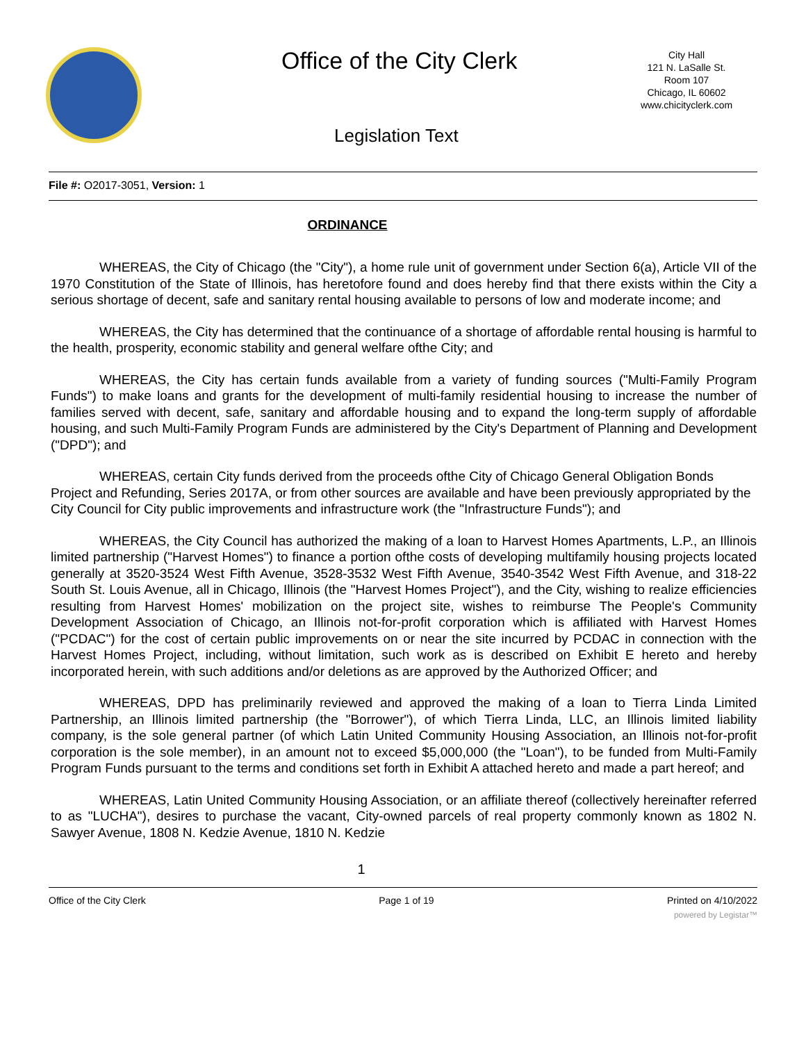Office of the City Clerk
City Hall
121 N. LaSalle St.
Room 107
Chicago, IL 60602
www.chicityclerk.com
Legislation Text
File #: O2017-3051, Version: 1
ORDINANCE
WHEREAS, the City of Chicago (the "City"), a home rule unit of government under Section 6(a), Article VII of the 1970 Constitution of the State of Illinois, has heretofore found and does hereby find that there exists within the City a serious shortage of decent, safe and sanitary rental housing available to persons of low and moderate income; and
WHEREAS, the City has determined that the continuance of a shortage of affordable rental housing is harmful to the health, prosperity, economic stability and general welfare ofthe City; and
WHEREAS, the City has certain funds available from a variety of funding sources ("Multi-Family Program Funds") to make loans and grants for the development of multi-family residential housing to increase the number of families served with decent, safe, sanitary and affordable housing and to expand the long-term supply of affordable housing, and such Multi-Family Program Funds are administered by the City's Department of Planning and Development ("DPD"); and
WHEREAS, certain City funds derived from the proceeds ofthe City of Chicago General Obligation Bonds Project and Refunding, Series 2017A, or from other sources are available and have been previously appropriated by the City Council for City public improvements and infrastructure work (the "Infrastructure Funds"); and
WHEREAS, the City Council has authorized the making of a loan to Harvest Homes Apartments, L.P., an Illinois limited partnership ("Harvest Homes") to finance a portion ofthe costs of developing multifamily housing projects located generally at 3520-3524 West Fifth Avenue, 3528-3532 West Fifth Avenue, 3540-3542 West Fifth Avenue, and 318-22 South St. Louis Avenue, all in Chicago, Illinois (the "Harvest Homes Project"), and the City, wishing to realize efficiencies resulting from Harvest Homes' mobilization on the project site, wishes to reimburse The People's Community Development Association of Chicago, an Illinois not-for-profit corporation which is affiliated with Harvest Homes ("PCDAC") for the cost of certain public improvements on or near the site incurred by PCDAC in connection with the Harvest Homes Project, including, without limitation, such work as is described on Exhibit E hereto and hereby incorporated herein, with such additions and/or deletions as are approved by the Authorized Officer; and
WHEREAS, DPD has preliminarily reviewed and approved the making of a loan to Tierra Linda Limited Partnership, an Illinois limited partnership (the "Borrower"), of which Tierra Linda, LLC, an Illinois limited liability company, is the sole general partner (of which Latin United Community Housing Association, an Illinois not-for-profit corporation is the sole member), in an amount not to exceed $5,000,000 (the "Loan"), to be funded from Multi-Family Program Funds pursuant to the terms and conditions set forth in Exhibit A attached hereto and made a part hereof; and
WHEREAS, Latin United Community Housing Association, or an affiliate thereof (collectively hereinafter referred to as "LUCHA"), desires to purchase the vacant, City-owned parcels of real property commonly known as 1802 N. Sawyer Avenue, 1808 N. Kedzie Avenue, 1810 N. Kedzie
1
Office of the City Clerk Page 1 of 19 Printed on 4/10/2022
powered by Legistar™